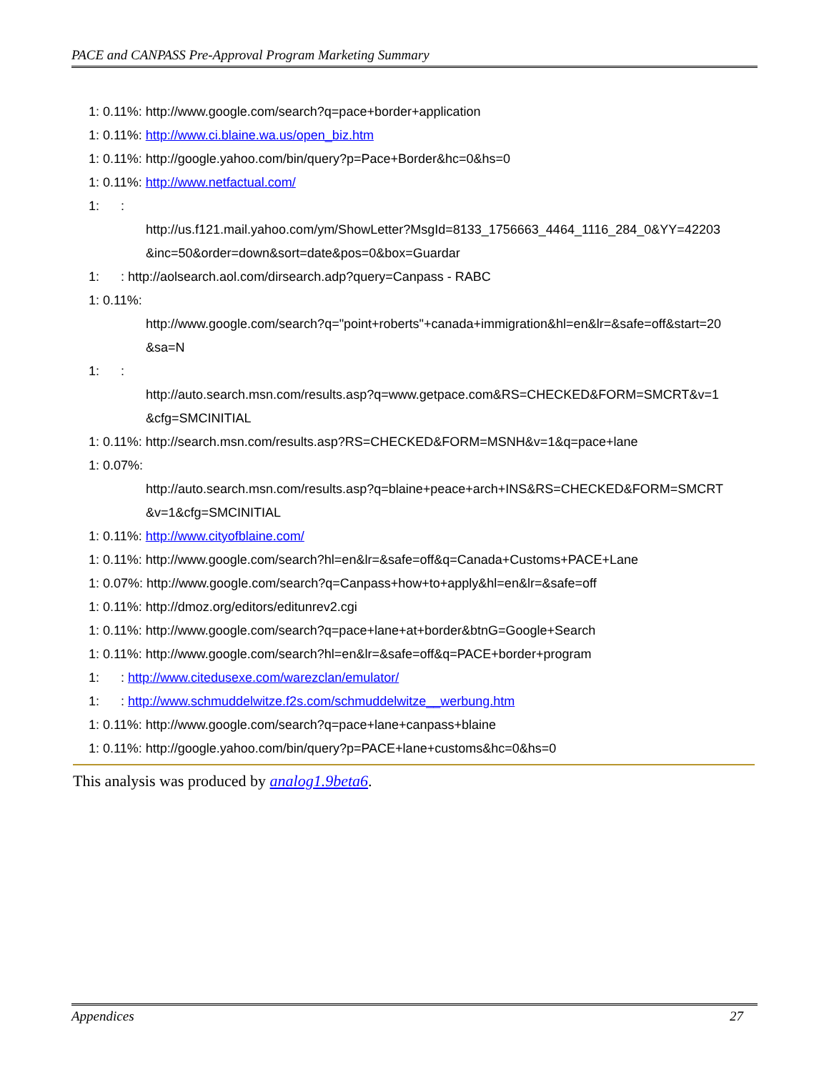PACE and CANPASS Pre-Approval Program Marketing Summary
1: 0.11%: http://www.google.com/search?q=pace+border+application
1: 0.11%: http://www.ci.blaine.wa.us/open_biz.htm
1: 0.11%: http://google.yahoo.com/bin/query?p=Pace+Border&hc=0&hs=0
1: 0.11%: http://www.netfactual.com/
1: :
http://us.f121.mail.yahoo.com/ym/ShowLetter?MsgId=8133_1756663_4464_1116_284_0&YY=42203
&inc=50&order=down&sort=date&pos=0&box=Guardar
1: : http://aolsearch.aol.com/dirsearch.adp?query=Canpass - RABC
1: 0.11%:
http://www.google.com/search?q="point+roberts"+canada+immigration&hl=en&lr=&safe=off&start=20
&sa=N
1: :
http://auto.search.msn.com/results.asp?q=www.getpace.com&RS=CHECKED&FORM=SMCRT&v=1
&cfg=SMCINITIAL
1: 0.11%: http://search.msn.com/results.asp?RS=CHECKED&FORM=MSNH&v=1&q=pace+lane
1: 0.07%:
http://auto.search.msn.com/results.asp?q=blaine+peace+arch+INS&RS=CHECKED&FORM=SMCRT
&v=1&cfg=SMCINITIAL
1: 0.11%: http://www.cityofblaine.com/
1: 0.11%: http://www.google.com/search?hl=en&lr=&safe=off&q=Canada+Customs+PACE+Lane
1: 0.07%: http://www.google.com/search?q=Canpass+how+to+apply&hl=en&lr=&safe=off
1: 0.11%: http://dmoz.org/editors/editunrev2.cgi
1: 0.11%: http://www.google.com/search?q=pace+lane+at+border&btnG=Google+Search
1: 0.11%: http://www.google.com/search?hl=en&lr=&safe=off&q=PACE+border+program
1: : http://www.citedusexe.com/warezclan/emulator/
1: : http://www.schmuddelwitze.f2s.com/schmuddelwitze__werbung.htm
1: 0.11%: http://www.google.com/search?q=pace+lane+canpass+blaine
1: 0.11%: http://google.yahoo.com/bin/query?p=PACE+lane+customs&hc=0&hs=0
This analysis was produced by analog1.9beta6.
Appendices 27